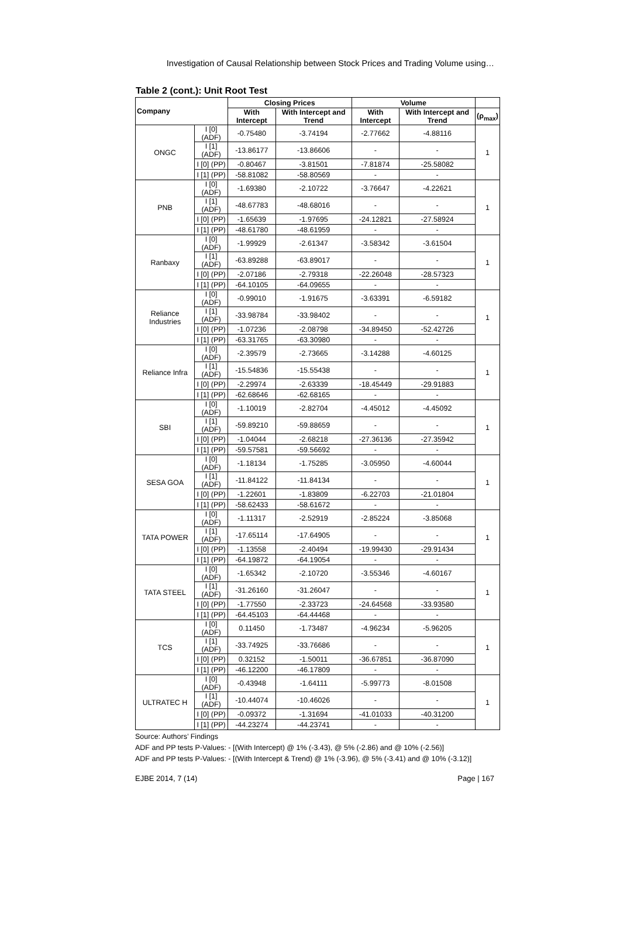Investigation of Causal Relationship between Stock Prices and Trading Volume using…
Table 2 (cont.): Unit Root Test
| Company | | Closing Prices | | Volume | | |
| --- | --- | --- | --- | --- | --- | --- |
| | | With Intercept | With Intercept and Trend | With Intercept | With Intercept and Trend | (ρ<sub>max</sub>) |
| ONGC | I [0] (ADF) | -0.75480 | -3.74194 | -2.77662 | -4.88116 | 1 |
| | I [1] (ADF) | -13.86177 | -13.86606 | - | - | |
| | I [0] (PP) | -0.80467 | -3.81501 | -7.81874 | -25.58082 | |
| | I [1] (PP) | -58.81082 | -58.80569 | - | - | |
| PNB | I [0] (ADF) | -1.69380 | -2.10722 | -3.76647 | -4.22621 | 1 |
| | I [1] (ADF) | -48.67783 | -48.68016 | - | - | |
| | I [0] (PP) | -1.65639 | -1.97695 | -24.12821 | -27.58924 | |
| | I [1] (PP) | -48.61780 | -48.61959 | - | - | |
| Ranbaxy | I [0] (ADF) | -1.99929 | -2.61347 | -3.58342 | -3.61504 | 1 |
| | I [1] (ADF) | -63.89288 | -63.89017 | - | - | |
| | I [0] (PP) | -2.07186 | -2.79318 | -22.26048 | -28.57323 | |
| | I [1] (PP) | -64.10105 | -64.09655 | - | - | |
| Reliance Industries | I [0] (ADF) | -0.99010 | -1.91675 | -3.63391 | -6.59182 | 1 |
| | I [1] (ADF) | -33.98784 | -33.98402 | - | - | |
| | I [0] (PP) | -1.07236 | -2.08798 | -34.89450 | -52.42726 | |
| | I [1] (PP) | -63.31765 | -63.30980 | - | - | |
| Reliance Infra | I [0] (ADF) | -2.39579 | -2.73665 | -3.14288 | -4.60125 | 1 |
| | I [1] (ADF) | -15.54836 | -15.55438 | - | - | |
| | I [0] (PP) | -2.29974 | -2.63339 | -18.45449 | -29.91883 | |
| | I [1] (PP) | -62.68646 | -62.68165 | - | - | |
| SBI | I [0] (ADF) | -1.10019 | -2.82704 | -4.45012 | -4.45092 | 1 |
| | I [1] (ADF) | -59.89210 | -59.88659 | - | - | |
| | I [0] (PP) | -1.04044 | -2.68218 | -27.36136 | -27.35942 | |
| | I [1] (PP) | -59.57581 | -59.56692 | - | - | |
| SESA GOA | I [0] (ADF) | -1.18134 | -1.75285 | -3.05950 | -4.60044 | 1 |
| | I [1] (ADF) | -11.84122 | -11.84134 | - | - | |
| | I [0] (PP) | -1.22601 | -1.83809 | -6.22703 | -21.01804 | |
| | I [1] (PP) | -58.62433 | -58.61672 | - | - | |
| TATA POWER | I [0] (ADF) | -1.11317 | -2.52919 | -2.85224 | -3.85068 | 1 |
| | I [1] (ADF) | -17.65114 | -17.64905 | - | - | |
| | I [0] (PP) | -1.13558 | -2.40494 | -19.99430 | -29.91434 | |
| | I [1] (PP) | -64.19872 | -64.19054 | - | - | |
| TATA STEEL | I [0] (ADF) | -1.65342 | -2.10720 | -3.55346 | -4.60167 | 1 |
| | I [1] (ADF) | -31.26160 | -31.26047 | - | - | |
| | I [0] (PP) | -1.77550 | -2.33723 | -24.64568 | -33.93580 | |
| | I [1] (PP) | -64.45103 | -64.44468 | - | - | |
| TCS | I [0] (ADF) | 0.11450 | -1.73487 | -4.96234 | -5.96205 | 1 |
| | I [1] (ADF) | -33.74925 | -33.76686 | - | - | |
| | I [0] (PP) | 0.32152 | -1.50011 | -36.67851 | -36.87090 | |
| | I [1] (PP) | -46.12200 | -46.17809 | - | - | |
| ULTRATEC H | I [0] (ADF) | -0.43948 | -1.64111 | -5.99773 | -8.01508 | 1 |
| | I [1] (ADF) | -10.44074 | -10.46026 | - | - | |
| | I [0] (PP) | -0.09372 | -1.31694 | -41.01033 | -40.31200 | |
| | I [1] (PP) | -44.23274 | -44.23741 | - | - | |
Source: Authors’ Findings
ADF and PP tests P-Values: - [(With Intercept) @ 1% (-3.43), @ 5% (-2.86) and @ 10% (-2.56)]
ADF and PP tests P-Values: - [(With Intercept & Trend) @ 1% (-3.96), @ 5% (-3.41) and @ 10% (-3.12)]
EJBE 2014, 7 (14) Page | 167